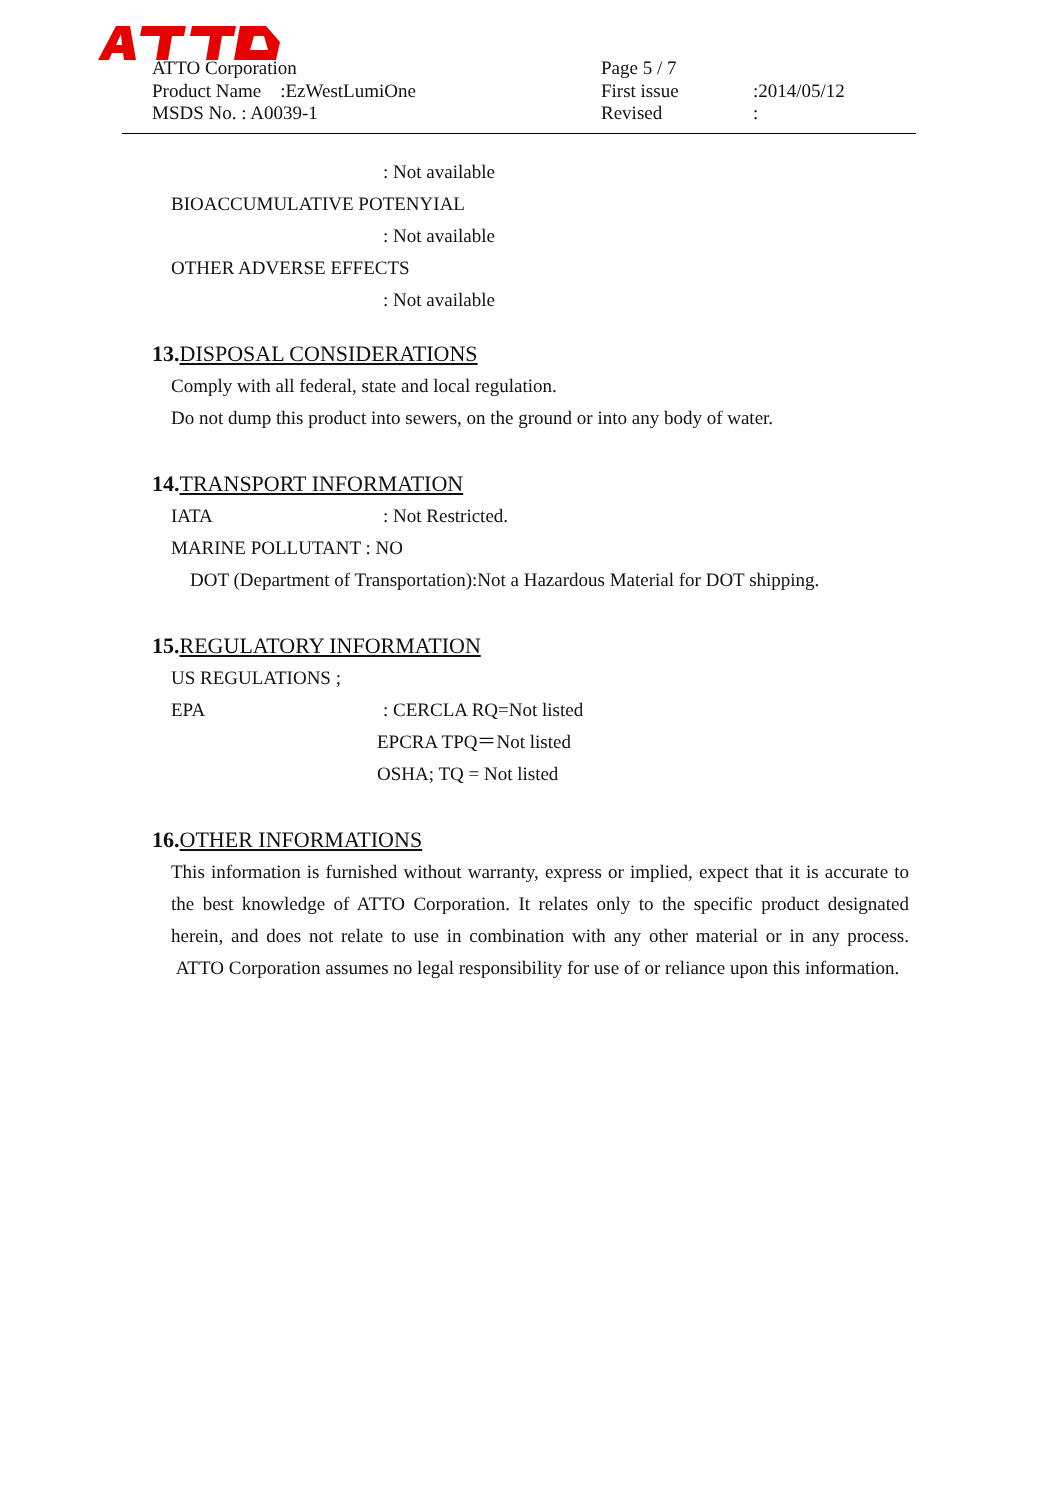ATTO Corporation
Product Name :EzWestLumiOne
MSDS No. : A0039-1
Page 5 / 7
First issue:2014/05/12
Revised:
: Not available
BIOACCUMULATIVE POTENYIAL
: Not available
OTHER ADVERSE EFFECTS
: Not available
13.DISPOSAL CONSIDERATIONS
Comply with all federal, state and local regulation.
Do not dump this product into sewers, on the ground or into any body of water.
14.TRANSPORT INFORMATION
IATA: Not Restricted.
MARINE POLLUTANT : NO
DOT (Department of Transportation):Not a Hazardous Material for DOT shipping.
15.REGULATORY INFORMATION
US REGULATIONS ;
EPA: CERCLA RQ=Not listed
EPCRA TPQ＝Not listed
OSHA; TQ = Not listed
16.OTHER INFORMATIONS
This information is furnished without warranty, express or implied, expect that it is accurate to the best knowledge of ATTO Corporation. It relates only to the specific product designated herein, and does not relate to use in combination with any other material or in any process. ATTO Corporation assumes no legal responsibility for use of or reliance upon this information.